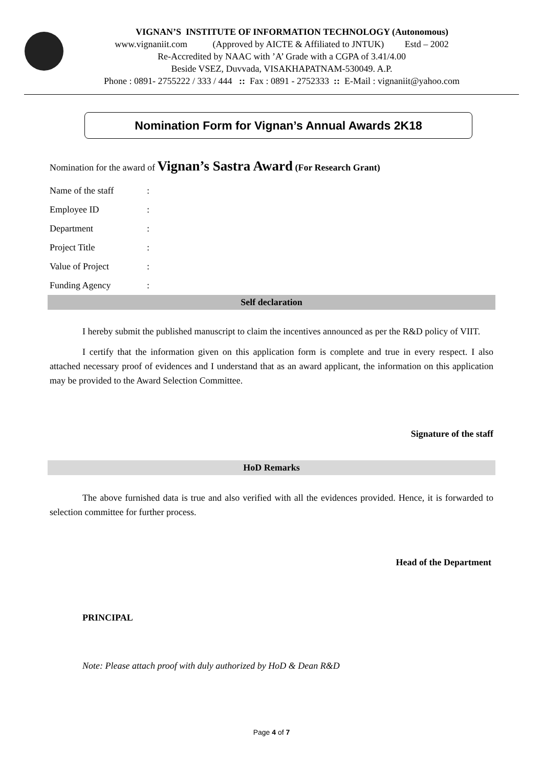VIGNAN’S INSTITUTE OF INFORMATION TECHNOLOGY (Autonomous)
www.vignaniit.com (Approved by AICTE & Affiliated to JNTUK) Estd – 2002
Re-Accredited by NAAC with ’A’ Grade with a CGPA of 3.41/4.00
Beside VSEZ, Duvvada, VISAKHAPATNAM-530049. A.P.
Phone : 0891- 2755222 / 333 / 444 :: Fax : 0891 - 2752333 :: E-Mail : vignaniit@yahoo.com
Nomination Form for Vignan’s Annual Awards 2K18
Nomination for the award of Vignan’s Sastra Award (For Research Grant)
| Name of the staff | : |
| Employee ID | : |
| Department | : |
| Project Title | : |
| Value of Project | : |
| Funding Agency | : |
Self declaration
I hereby submit the published manuscript to claim the incentives announced as per the R&D policy of VIIT.
I certify that the information given on this application form is complete and true in every respect. I also attached necessary proof of evidences and I understand that as an award applicant, the information on this application may be provided to the Award Selection Committee.
Signature of the staff
HoD Remarks
The above furnished data is true and also verified with all the evidences provided. Hence, it is forwarded to selection committee for further process.
Head of the Department
PRINCIPAL
Note: Please attach proof with duly authorized by HoD & Dean R&D
Page 4 of 7